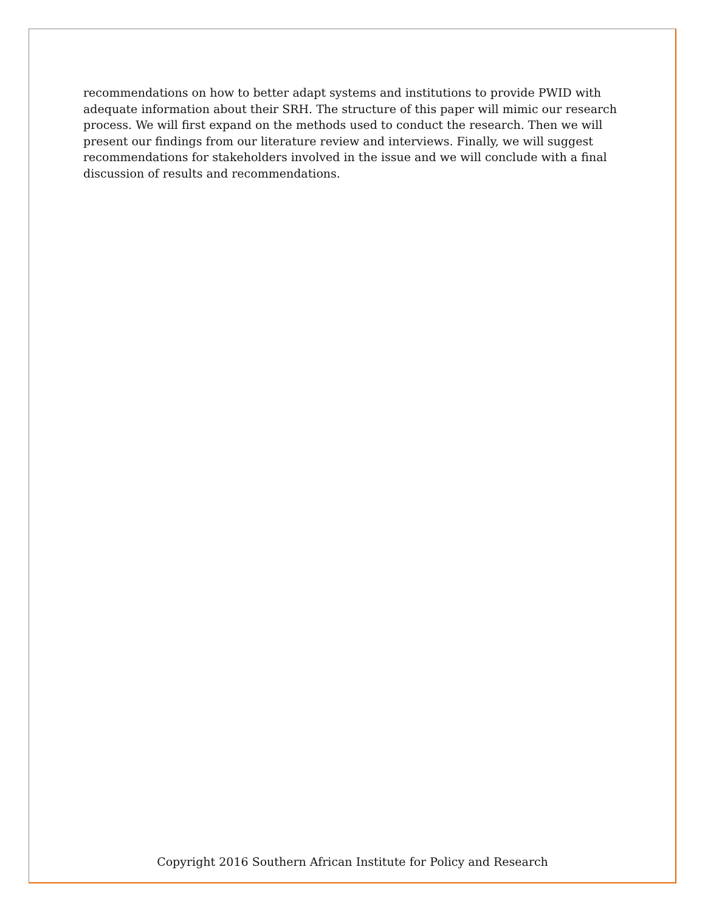recommendations on how to better adapt systems and institutions to provide PWID with adequate information about their SRH. The structure of this paper will mimic our research process. We will first expand on the methods used to conduct the research. Then we will present our findings from our literature review and interviews. Finally, we will suggest recommendations for stakeholders involved in the issue and we will conclude with a final discussion of results and recommendations.
Copyright 2016 Southern African Institute for Policy and Research